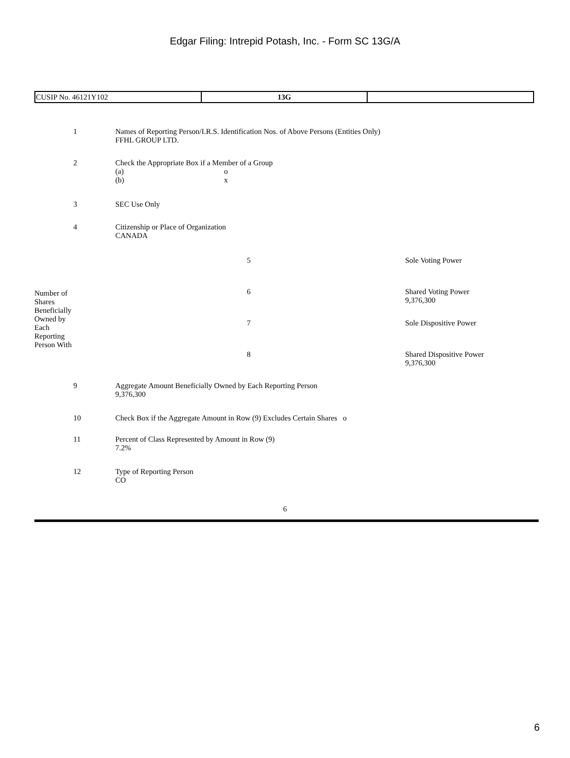Edgar Filing: Intrepid Potash, Inc. - Form SC 13G/A
| CUSIP No. 46121Y102 | 13G | |
| 1 | Names of Reporting Person/I.R.S. Identification Nos. of Above Persons (Entities Only) FFHL GROUP LTD. | | |
| 2 | Check the Appropriate Box if a Member of a Group (a) o (b) x | | |
| 3 | SEC Use Only | | |
| 4 | Citizenship or Place of Organization CANADA | | |
| Number of Shares Beneficially Owned by Each Reporting Person With | | 5 | Sole Voting Power |
| | | 6 | Shared Voting Power 9,376,300 |
| | | 7 | Sole Dispositive Power |
| | | 8 | Shared Dispositive Power 9,376,300 |
| 9 | Aggregate Amount Beneficially Owned by Each Reporting Person 9,376,300 | | |
| 10 | Check Box if the Aggregate Amount in Row (9) Excludes Certain Shares o | | |
| 11 | Percent of Class Represented by Amount in Row (9) 7.2% | | |
| 12 | Type of Reporting Person CO | | |
6
6